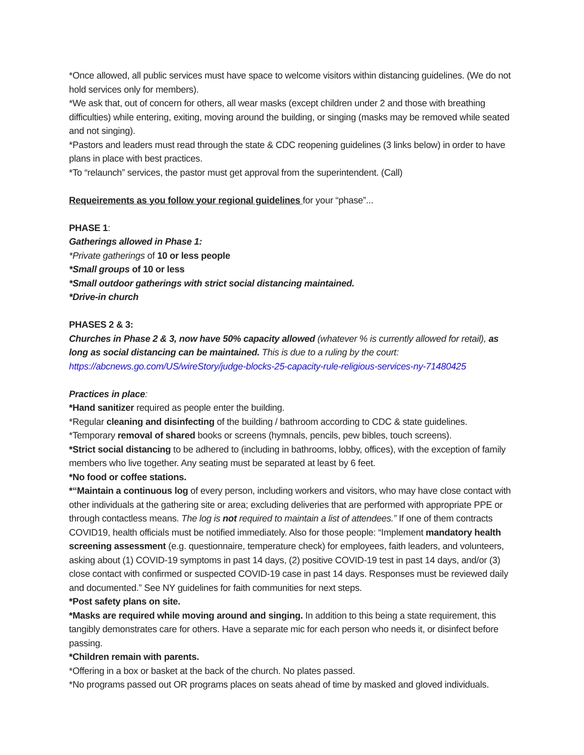*Once allowed, all public services must have space to welcome visitors within distancing guidelines. (We do not hold services only for members).
*We ask that, out of concern for others, all wear masks (except children under 2 and those with breathing difficulties) while entering, exiting, moving around the building, or singing (masks may be removed while seated and not singing).
*Pastors and leaders must read through the state & CDC reopening guidelines (3 links below) in order to have plans in place with best practices.
*To “relaunch” services, the pastor must get approval from the superintendent. (Call)
Requeirements as you follow your regional guidelines for your “phase”...
PHASE 1:
Gatherings allowed in Phase 1:
*Private gatherings of 10 or less people
*Small groups of 10 or less
*Small outdoor gatherings with strict social distancing maintained.
*Drive-in church
PHASES 2 & 3:
Churches in Phase 2 & 3, now have 50% capacity allowed (whatever % is currently allowed for retail), as long as social distancing can be maintained. This is due to a ruling by the court: https://abcnews.go.com/US/wireStory/judge-blocks-25-capacity-rule-religious-services-ny-71480425
Practices in place:
*Hand sanitizer required as people enter the building.
*Regular cleaning and disinfecting of the building / bathroom according to CDC & state guidelines.
*Temporary removal of shared books or screens (hymnals, pencils, pew bibles, touch screens).
*Strict social distancing to be adhered to (including in bathrooms, lobby, offices), with the exception of family members who live together. Any seating must be separated at least by 6 feet.
*No food or coffee stations.
*“Maintain a continuous log of every person, including workers and visitors, who may have close contact with other individuals at the gathering site or area; excluding deliveries that are performed with appropriate PPE or through contactless means. The log is not required to maintain a list of attendees.” If one of them contracts COVID19, health officials must be notified immediately. Also for those people: “Implement mandatory health screening assessment (e.g. questionnaire, temperature check) for employees, faith leaders, and volunteers, asking about (1) COVID-19 symptoms in past 14 days, (2) positive COVID-19 test in past 14 days, and/or (3) close contact with confirmed or suspected COVID-19 case in past 14 days. Responses must be reviewed daily and documented.” See NY guidelines for faith communities for next steps.
*Post safety plans on site.
*Masks are required while moving around and singing. In addition to this being a state requirement, this tangibly demonstrates care for others. Have a separate mic for each person who needs it, or disinfect before passing.
*Children remain with parents.
*Offering in a box or basket at the back of the church. No plates passed.
*No programs passed out OR programs places on seats ahead of time by masked and gloved individuals.